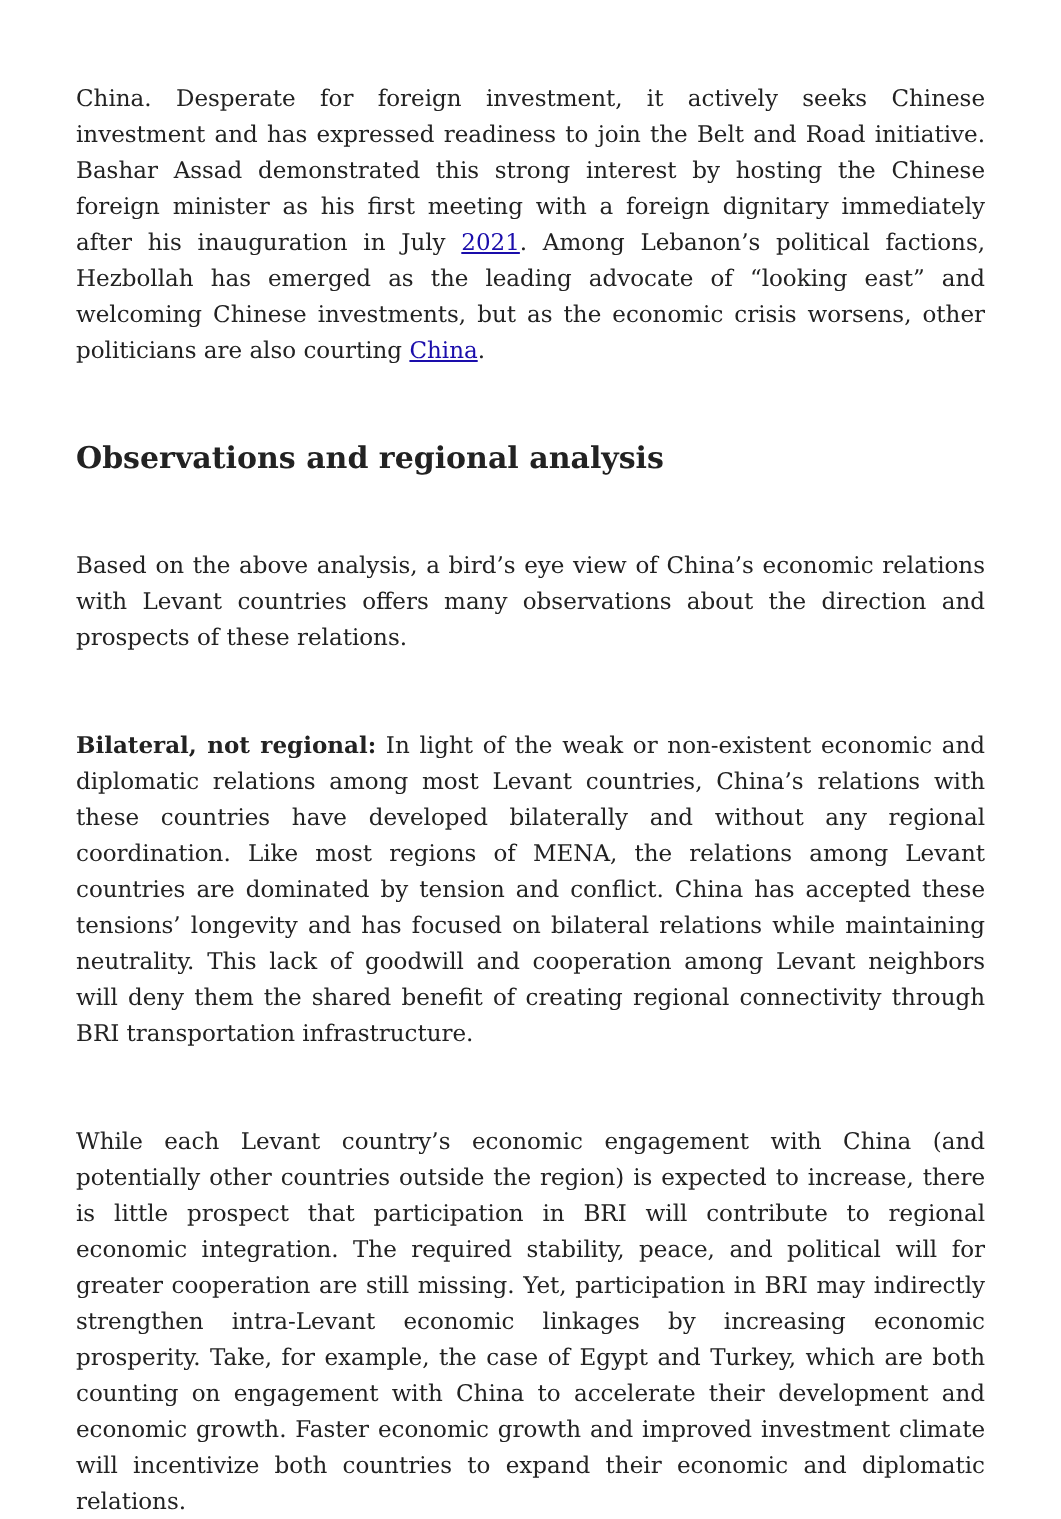China. Desperate for foreign investment, it actively seeks Chinese investment and has expressed readiness to join the Belt and Road initiative. Bashar Assad demonstrated this strong interest by hosting the Chinese foreign minister as his first meeting with a foreign dignitary immediately after his inauguration in July 2021. Among Lebanon’s political factions, Hezbollah has emerged as the leading advocate of “looking east” and welcoming Chinese investments, but as the economic crisis worsens, other politicians are also courting China.
Observations and regional analysis
Based on the above analysis, a bird’s eye view of China’s economic relations with Levant countries offers many observations about the direction and prospects of these relations.
Bilateral, not regional: In light of the weak or non-existent economic and diplomatic relations among most Levant countries, China’s relations with these countries have developed bilaterally and without any regional coordination. Like most regions of MENA, the relations among Levant countries are dominated by tension and conflict. China has accepted these tensions’ longevity and has focused on bilateral relations while maintaining neutrality. This lack of goodwill and cooperation among Levant neighbors will deny them the shared benefit of creating regional connectivity through BRI transportation infrastructure.
While each Levant country’s economic engagement with China (and potentially other countries outside the region) is expected to increase, there is little prospect that participation in BRI will contribute to regional economic integration. The required stability, peace, and political will for greater cooperation are still missing. Yet, participation in BRI may indirectly strengthen intra-Levant economic linkages by increasing economic prosperity. Take, for example, the case of Egypt and Turkey, which are both counting on engagement with China to accelerate their development and economic growth. Faster economic growth and improved investment climate will incentivize both countries to expand their economic and diplomatic relations.